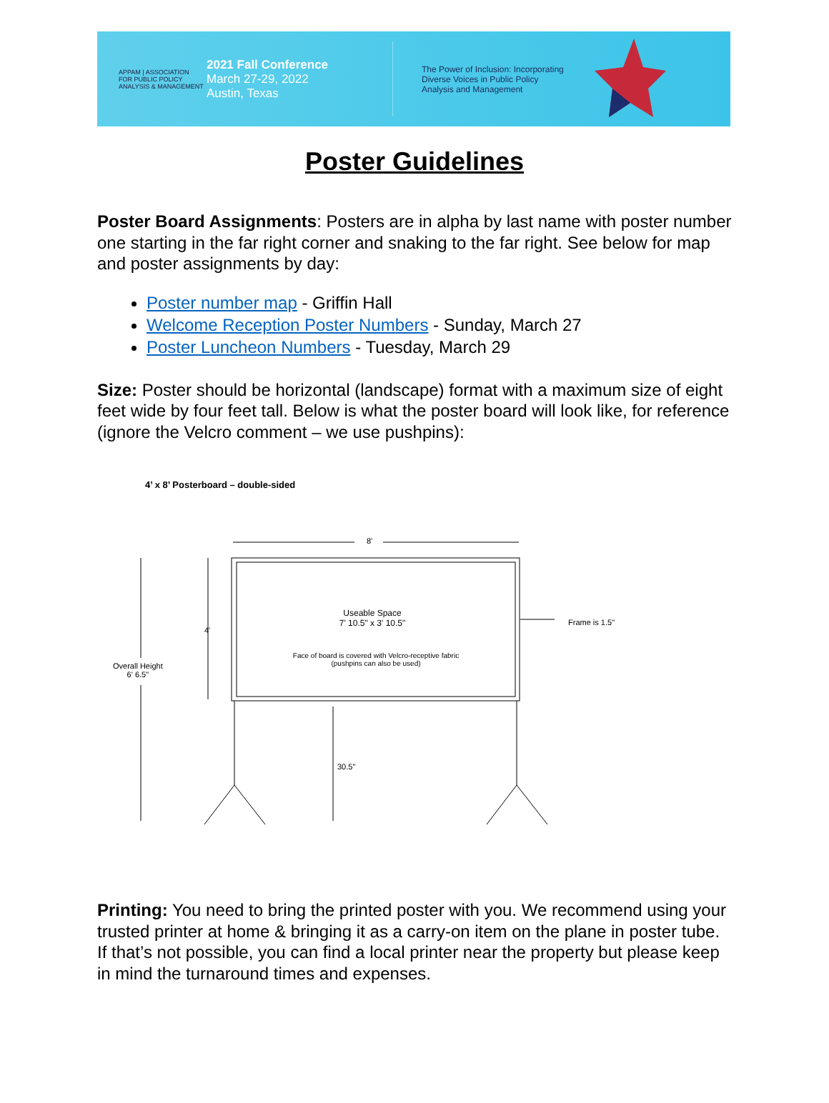APPAM | ASSOCIATION FOR PUBLIC POLICY ANALYSIS & MANAGEMENT
2021 Fall Conference
March 27-29, 2022
Austin, Texas
The Power of Inclusion: Incorporating Diverse Voices in Public Policy Analysis and Management
Poster Guidelines
Poster Board Assignments: Posters are in alpha by last name with poster number one starting in the far right corner and snaking to the far right. See below for map and poster assignments by day:
Poster number map - Griffin Hall
Welcome Reception Poster Numbers - Sunday, March 27
Poster Luncheon Numbers - Tuesday, March 29
Size: Poster should be horizontal (landscape) format with a maximum size of eight feet wide by four feet tall. Below is what the poster board will look like, for reference (ignore the Velcro comment – we use pushpins):
4’ x 8’ Posterboard – double-sided
8'
4'
Useable Space
7' 10.5" x 3' 10.5"
Face of board is covered with Velcro-receptive fabric
(pushpins can also be used)
Frame is 1.5"
Overall Height
6' 6.5"
30.5"
Printing: You need to bring the printed poster with you. We recommend using your trusted printer at home & bringing it as a carry-on item on the plane in poster tube. If that’s not possible, you can find a local printer near the property but please keep in mind the turnaround times and expenses.